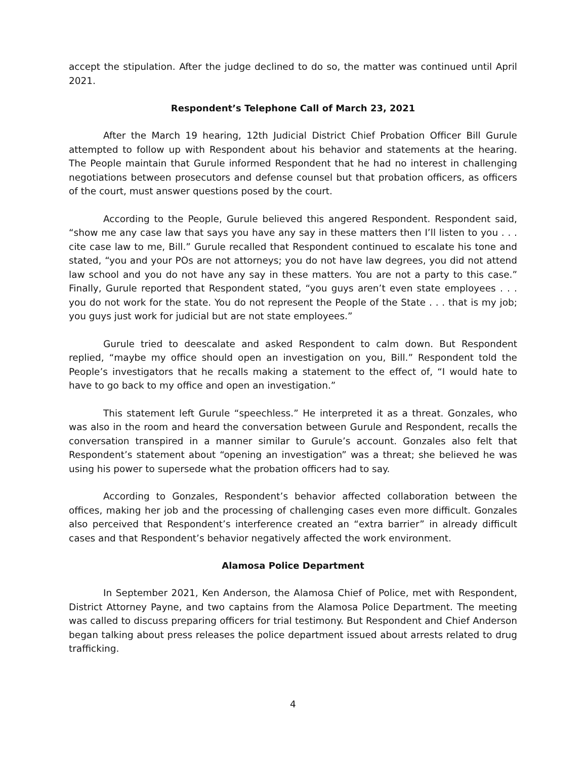accept the stipulation. After the judge declined to do so, the matter was continued until April 2021.
Respondent’s Telephone Call of March 23, 2021
After the March 19 hearing, 12th Judicial District Chief Probation Officer Bill Gurule attempted to follow up with Respondent about his behavior and statements at the hearing. The People maintain that Gurule informed Respondent that he had no interest in challenging negotiations between prosecutors and defense counsel but that probation officers, as officers of the court, must answer questions posed by the court.
According to the People, Gurule believed this angered Respondent. Respondent said, “show me any case law that says you have any say in these matters then I’ll listen to you . . . cite case law to me, Bill.” Gurule recalled that Respondent continued to escalate his tone and stated, “you and your POs are not attorneys; you do not have law degrees, you did not attend law school and you do not have any say in these matters. You are not a party to this case.” Finally, Gurule reported that Respondent stated, “you guys aren’t even state employees . . . you do not work for the state. You do not represent the People of the State . . . that is my job; you guys just work for judicial but are not state employees.”
Gurule tried to deescalate and asked Respondent to calm down. But Respondent replied, “maybe my office should open an investigation on you, Bill.” Respondent told the People’s investigators that he recalls making a statement to the effect of, “I would hate to have to go back to my office and open an investigation.”
This statement left Gurule “speechless.” He interpreted it as a threat. Gonzales, who was also in the room and heard the conversation between Gurule and Respondent, recalls the conversation transpired in a manner similar to Gurule’s account. Gonzales also felt that Respondent’s statement about “opening an investigation” was a threat; she believed he was using his power to supersede what the probation officers had to say.
According to Gonzales, Respondent’s behavior affected collaboration between the offices, making her job and the processing of challenging cases even more difficult. Gonzales also perceived that Respondent’s interference created an “extra barrier” in already difficult cases and that Respondent’s behavior negatively affected the work environment.
Alamosa Police Department
In September 2021, Ken Anderson, the Alamosa Chief of Police, met with Respondent, District Attorney Payne, and two captains from the Alamosa Police Department. The meeting was called to discuss preparing officers for trial testimony. But Respondent and Chief Anderson began talking about press releases the police department issued about arrests related to drug trafficking.
4